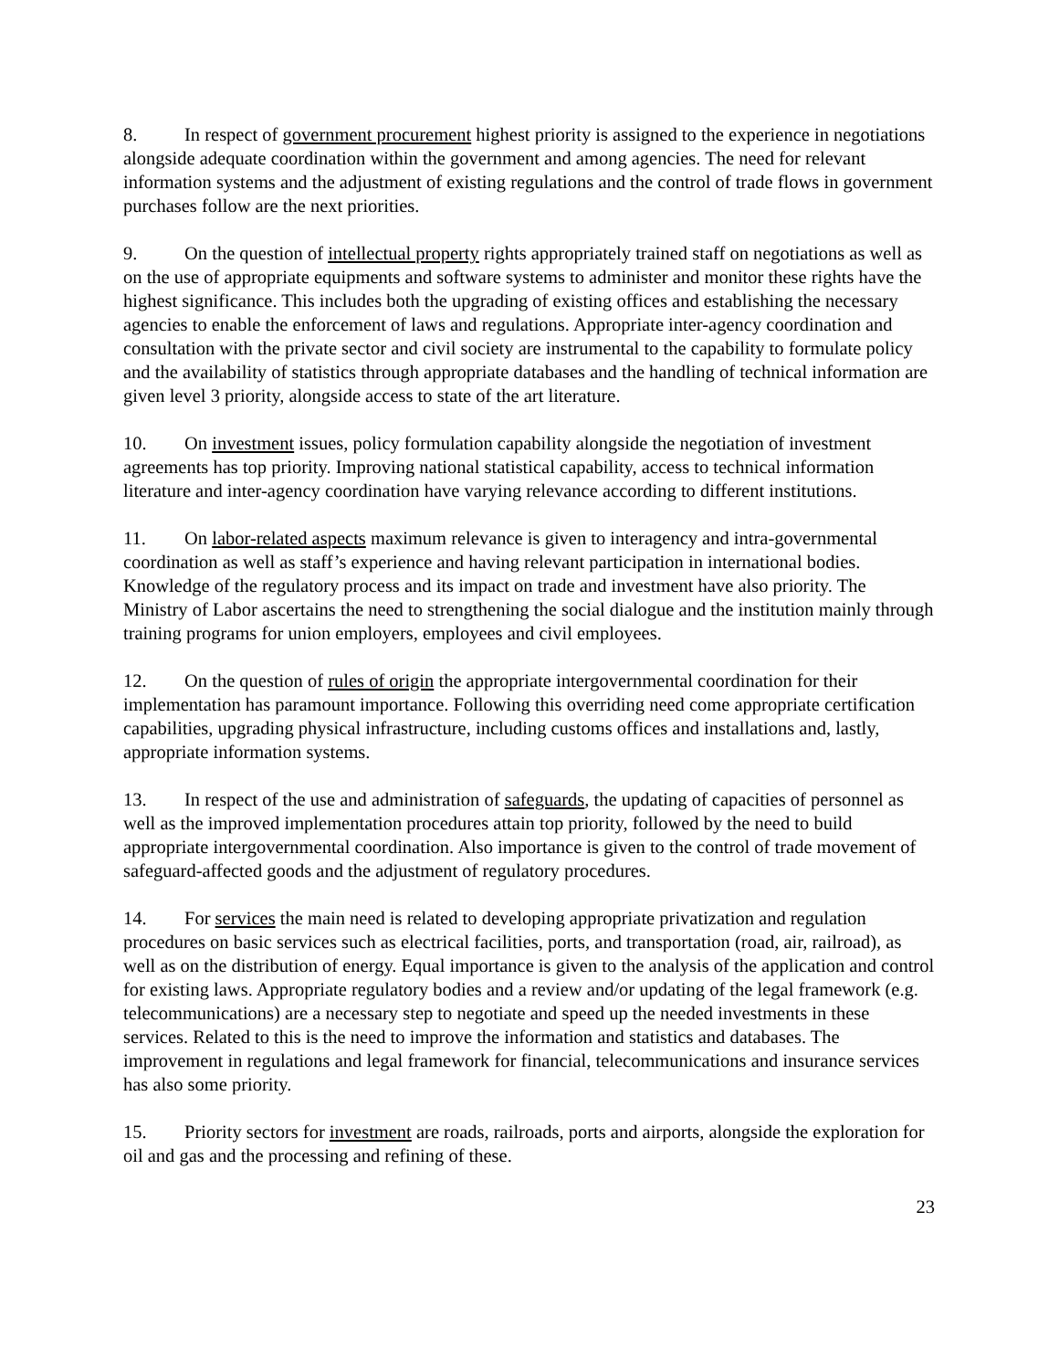8. In respect of government procurement highest priority is assigned to the experience in negotiations alongside adequate coordination within the government and among agencies. The need for relevant information systems and the adjustment of existing regulations and the control of trade flows in government purchases follow are the next priorities.
9. On the question of intellectual property rights appropriately trained staff on negotiations as well as on the use of appropriate equipments and software systems to administer and monitor these rights have the highest significance. This includes both the upgrading of existing offices and establishing the necessary agencies to enable the enforcement of laws and regulations. Appropriate inter-agency coordination and consultation with the private sector and civil society are instrumental to the capability to formulate policy and the availability of statistics through appropriate databases and the handling of technical information are given level 3 priority, alongside access to state of the art literature.
10. On investment issues, policy formulation capability alongside the negotiation of investment agreements has top priority. Improving national statistical capability, access to technical information literature and inter-agency coordination have varying relevance according to different institutions.
11. On labor-related aspects maximum relevance is given to interagency and intra-governmental coordination as well as staff’s experience and having relevant participation in international bodies. Knowledge of the regulatory process and its impact on trade and investment have also priority. The Ministry of Labor ascertains the need to strengthening the social dialogue and the institution mainly through training programs for union employers, employees and civil employees.
12. On the question of rules of origin the appropriate intergovernmental coordination for their implementation has paramount importance. Following this overriding need come appropriate certification capabilities, upgrading physical infrastructure, including customs offices and installations and, lastly, appropriate information systems.
13. In respect of the use and administration of safeguards, the updating of capacities of personnel as well as the improved implementation procedures attain top priority, followed by the need to build appropriate intergovernmental coordination. Also importance is given to the control of trade movement of safeguard-affected goods and the adjustment of regulatory procedures.
14. For services the main need is related to developing appropriate privatization and regulation procedures on basic services such as electrical facilities, ports, and transportation (road, air, railroad), as well as on the distribution of energy. Equal importance is given to the analysis of the application and control for existing laws. Appropriate regulatory bodies and a review and/or updating of the legal framework (e.g. telecommunications) are a necessary step to negotiate and speed up the needed investments in these services. Related to this is the need to improve the information and statistics and databases. The improvement in regulations and legal framework for financial, telecommunications and insurance services has also some priority.
15. Priority sectors for investment are roads, railroads, ports and airports, alongside the exploration for oil and gas and the processing and refining of these.
23